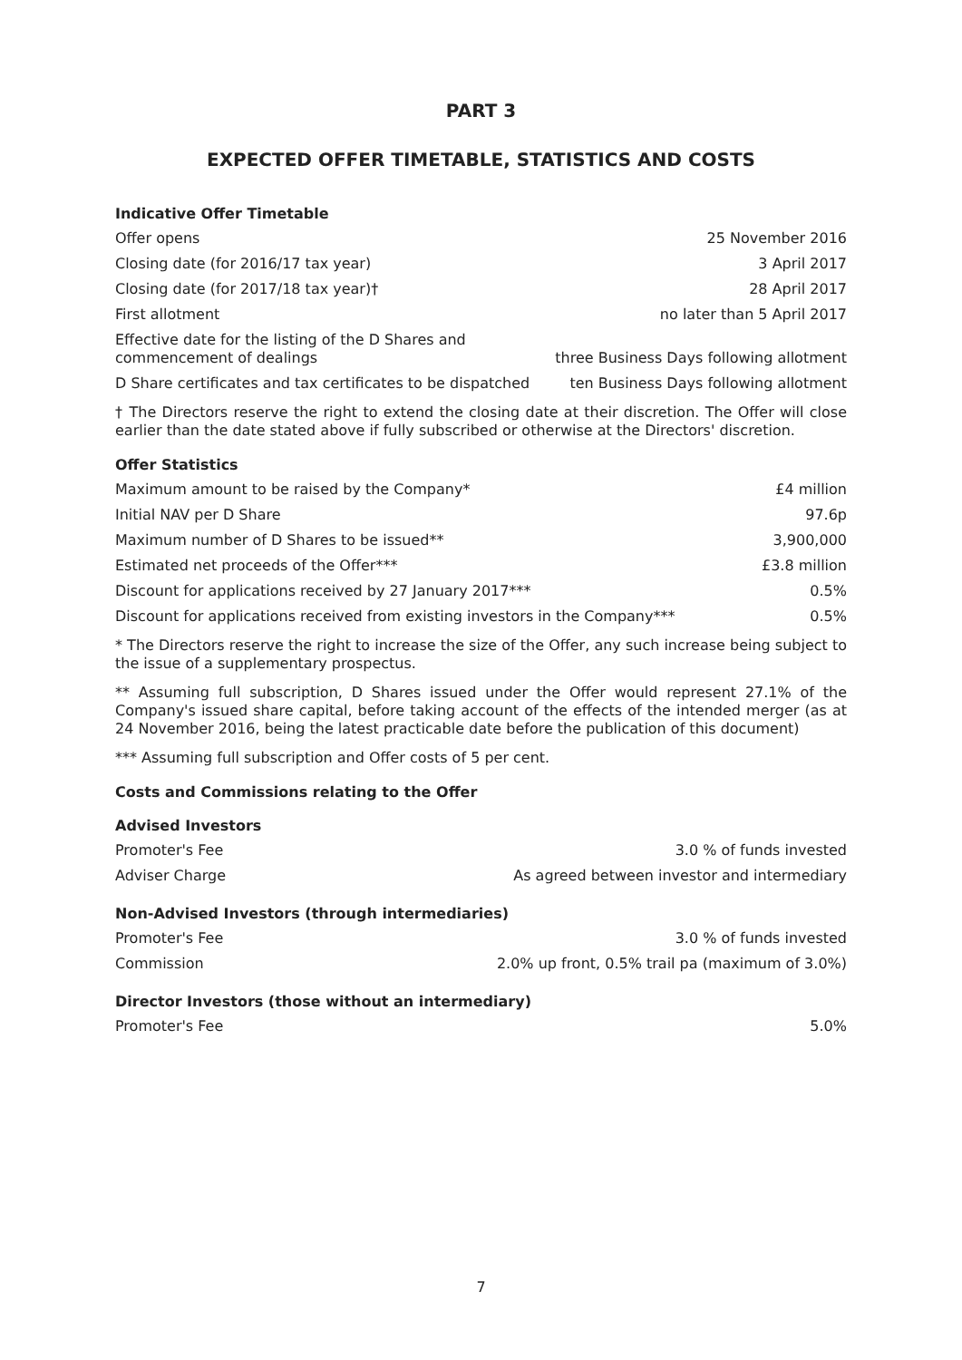PART 3
EXPECTED OFFER TIMETABLE, STATISTICS AND COSTS
Indicative Offer Timetable
| Offer opens | 25 November 2016 |
| Closing date (for 2016/17 tax year) | 3 April 2017 |
| Closing date (for 2017/18 tax year)† | 28 April 2017 |
| First allotment | no later than 5 April 2017 |
| Effective date for the listing of the D Shares and commencement of dealings | three Business Days following allotment |
| D Share certificates and tax certificates to be dispatched | ten Business Days following allotment |
† The Directors reserve the right to extend the closing date at their discretion. The Offer will close earlier than the date stated above if fully subscribed or otherwise at the Directors' discretion.
Offer Statistics
| Maximum amount to be raised by the Company* | £4 million |
| Initial NAV per D Share | 97.6p |
| Maximum number of D Shares to be issued** | 3,900,000 |
| Estimated net proceeds of the Offer*** | £3.8 million |
| Discount for applications received by 27 January 2017*** | 0.5% |
| Discount for applications received from existing investors in the Company*** | 0.5% |
* The Directors reserve the right to increase the size of the Offer, any such increase being subject to the issue of a supplementary prospectus.
** Assuming full subscription, D Shares issued under the Offer would represent 27.1% of the Company's issued share capital, before taking account of the effects of the intended merger (as at 24 November 2016, being the latest practicable date before the publication of this document)
*** Assuming full subscription and Offer costs of 5 per cent.
Costs and Commissions relating to the Offer
Advised Investors
| Promoter's Fee | 3.0 % of funds invested |
| Adviser Charge | As agreed between investor and intermediary |
Non-Advised Investors (through intermediaries)
| Promoter's Fee | 3.0 % of funds invested |
| Commission | 2.0% up front, 0.5% trail pa (maximum of 3.0%) |
Director Investors (those without an intermediary)
| Promoter's Fee | 5.0% |
7